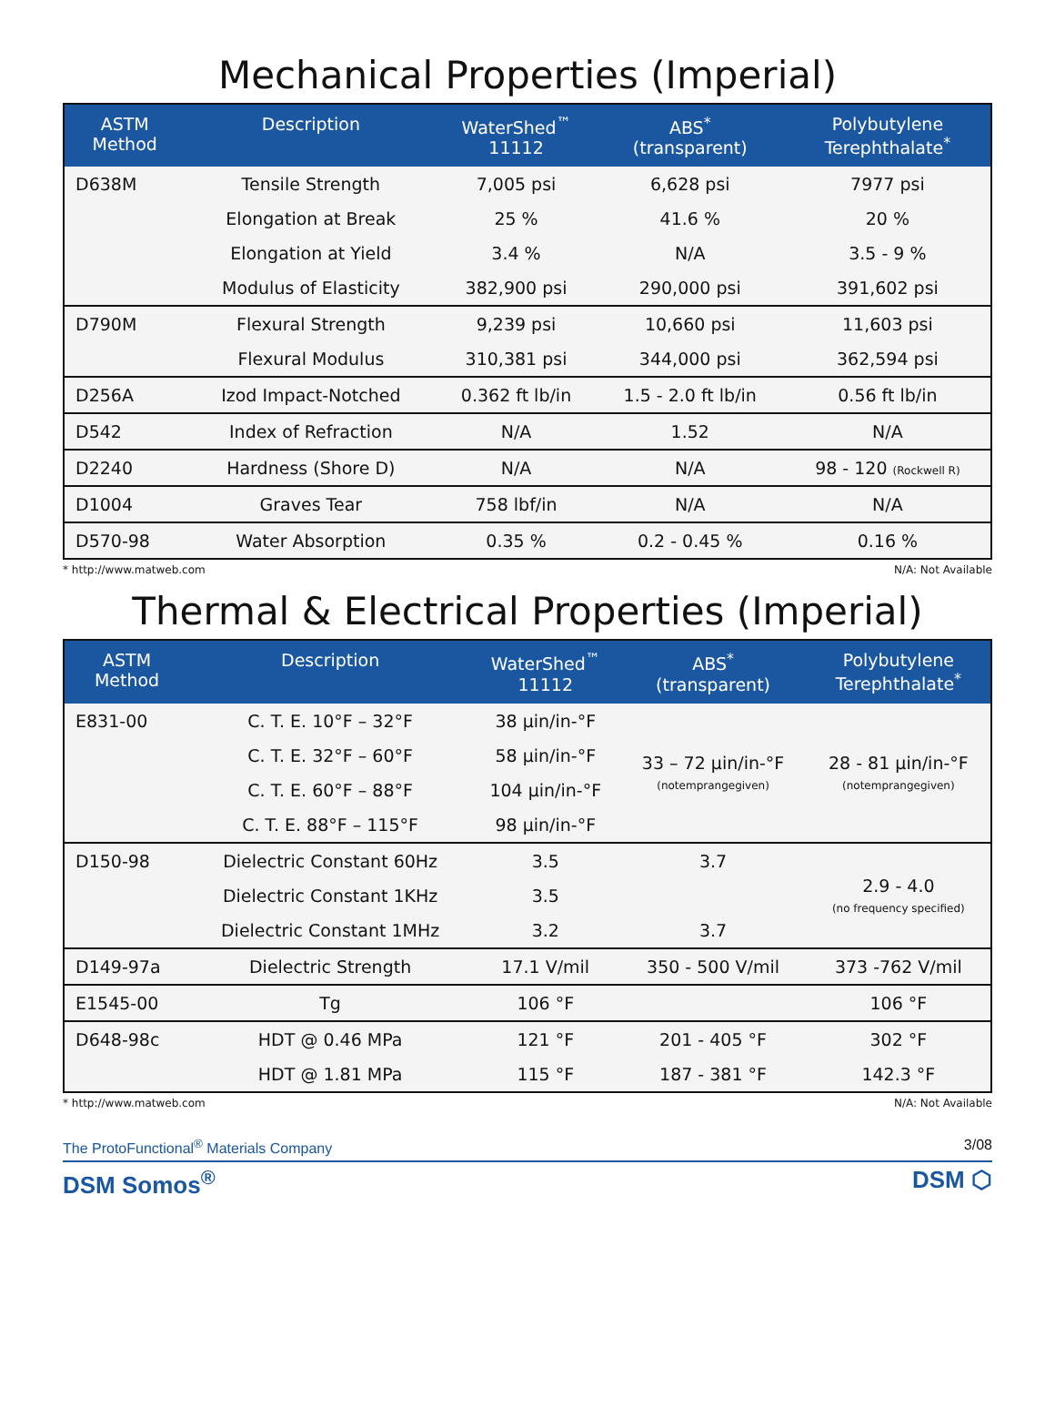Mechanical Properties (Imperial)
| ASTM Method | Description | WaterShed<sup>™</sup> 11112 | ABS<sup>*</sup> (transparent) | Polybutylene Terephthalate<sup>*</sup> |
| --- | --- | --- | --- | --- |
| D638M | Tensile Strength | 7,005 psi | 6,628 psi | 7977 psi |
| | Elongation at Break | 25 % | 41.6 % | 20 % |
| | Elongation at Yield | 3.4 % | N/A | 3.5 - 9 % |
| | Modulus of Elasticity | 382,900 psi | 290,000 psi | 391,602 psi |
| D790M | Flexural Strength | 9,239 psi | 10,660 psi | 11,603 psi |
| | Flexural Modulus | 310,381 psi | 344,000 psi | 362,594 psi |
| D256A | Izod Impact-Notched | 0.362 ft lb/in | 1.5 - 2.0 ft lb/in | 0.56 ft lb/in |
| D542 | Index of Refraction | N/A | 1.52 | N/A |
| D2240 | Hardness (Shore D) | N/A | N/A | 98 - 120 (Rockwell R) |
| D1004 | Graves Tear | 758 lbf/in | N/A | N/A |
| D570-98 | Water Absorption | 0.35 % | 0.2 - 0.45 % | 0.16 % |
* http://www.matweb.com N/A: Not Available
Thermal & Electrical Properties (Imperial)
| ASTM Method | Description | WaterShed<sup>™</sup> 11112 | ABS<sup>*</sup> (transparent) | Polybutylene Terephthalate<sup>*</sup> |
| --- | --- | --- | --- | --- |
| E831-00 | C. T. E. 10°F – 32°F | 38 µin/in-°F | 33 – 72 µin/in-°F (notemprangegiven) | 28 - 81 µin/in-°F (notemprangegiven) |
| | C. T. E. 32°F – 60°F | 58 µin/in-°F | | |
| | C. T. E. 60°F – 88°F | 104 µin/in-°F | | |
| | C. T. E. 88°F – 115°F | 98 µin/in-°F | | |
| D150-98 | Dielectric Constant 60Hz | 3.5 | 3.7 | 2.9 - 4.0 (no frequency specified) |
| | Dielectric Constant 1KHz | 3.5 | | |
| | Dielectric Constant 1MHz | 3.2 | 3.7 | |
| D149-97a | Dielectric Strength | 17.1 V/mil | 350 - 500 V/mil | 373 -762 V/mil |
| E1545-00 | Tg | 106 °F | | 106 °F |
| D648-98c | HDT @ 0.46 MPa | 121 °F | 201 - 405 °F | 302 °F |
| | HDT @ 1.81 MPa | 115 °F | 187 - 381 °F | 142.3 °F |
* http://www.matweb.com N/A: Not Available
The ProtoFunctional<sup>®</sup> Materials Company 3/08
DSM Somos<sup>®</sup> DSM ⬡